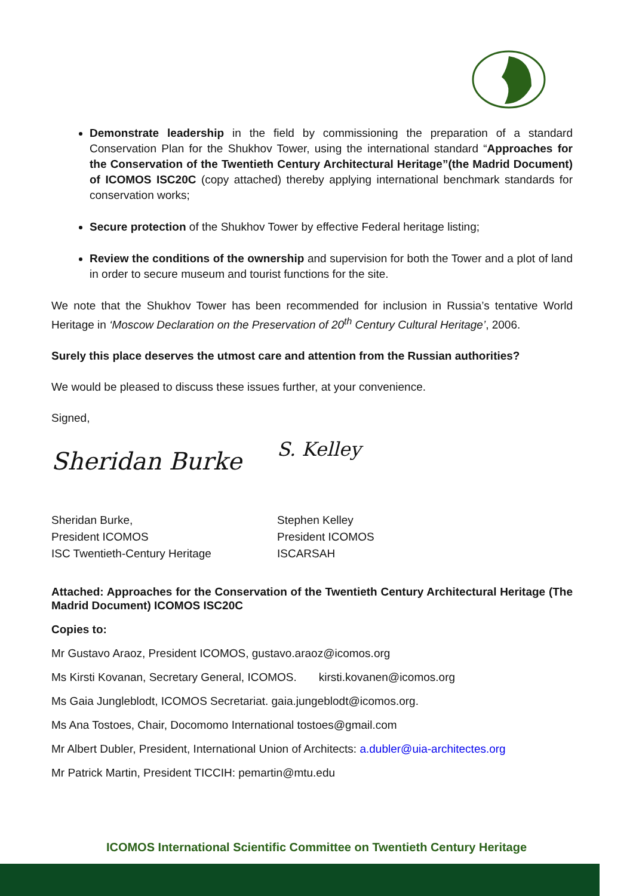Demonstrate leadership in the field by commissioning the preparation of a standard Conservation Plan for the Shukhov Tower, using the international standard “Approaches for the Conservation of the Twentieth Century Architectural Heritage”(the Madrid Document) of ICOMOS ISC20C (copy attached) thereby applying international benchmark standards for conservation works;
Secure protection of the Shukhov Tower by effective Federal heritage listing;
Review the conditions of the ownership and supervision for both the Tower and a plot of land in order to secure museum and tourist functions for the site.
We note that the Shukhov Tower has been recommended for inclusion in Russia’s tentative World Heritage in ‘Moscow Declaration on the Preservation of 20<sup>th</sup> Century Cultural Heritage’, 2006.
Surely this place deserves the utmost care and attention from the Russian authorities?
We would be pleased to discuss these issues further, at your convenience.
Signed,
Sheridan Burke
S. Kelley
Sheridan Burke,
President ICOMOS
ISC Twentieth-Century Heritage
Stephen Kelley
President ICOMOS
ISCARSAH
Attached: Approaches for the Conservation of the Twentieth Century Architectural Heritage (The Madrid Document) ICOMOS ISC20C
Copies to:
Mr Gustavo Araoz, President ICOMOS, gustavo.araoz@icomos.org
Ms Kirsti Kovanan, Secretary General, ICOMOS. kirsti.kovanen@icomos.org
Ms Gaia Jungleblodt, ICOMOS Secretariat. gaia.jungeblodt@icomos.org.
Ms Ana Tostoes, Chair, Docomomo International tostoes@gmail.com
Mr Albert Dubler, President, International Union of Architects: a.dubler@uia-architectes.org
Mr Patrick Martin, President TICCIH: pemartin@mtu.edu
ICOMOS International Scientific Committee on Twentieth Century Heritage